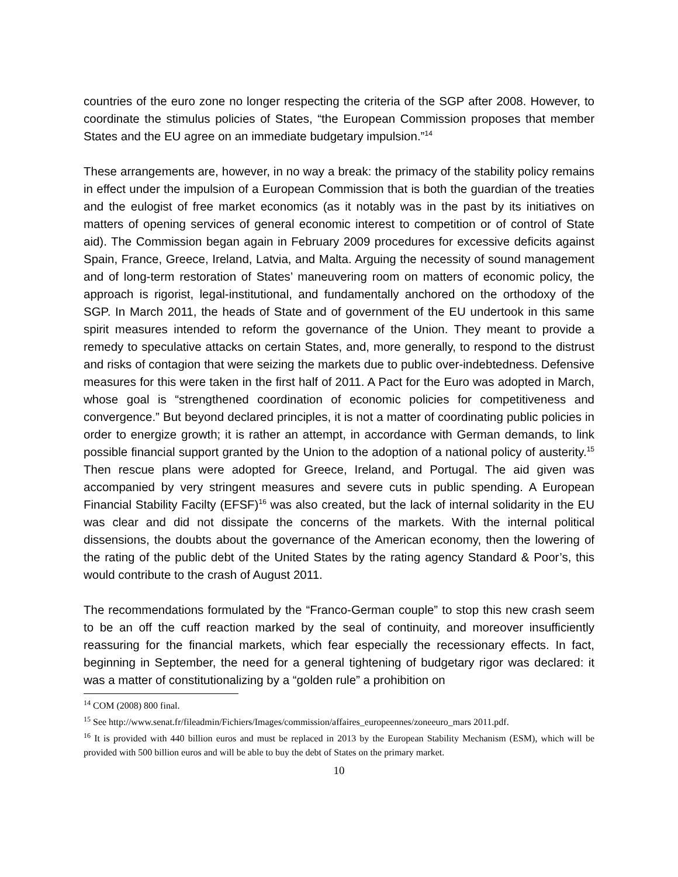countries of the euro zone no longer respecting the criteria of the SGP after 2008. However, to coordinate the stimulus policies of States, “the European Commission proposes that member States and the EU agree on an immediate budgetary impulsion.”<sup>14</sup>
These arrangements are, however, in no way a break: the primacy of the stability policy remains in effect under the impulsion of a European Commission that is both the guardian of the treaties and the eulogist of free market economics (as it notably was in the past by its initiatives on matters of opening services of general economic interest to competition or of control of State aid). The Commission began again in February 2009 procedures for excessive deficits against Spain, France, Greece, Ireland, Latvia, and Malta. Arguing the necessity of sound management and of long-term restoration of States’ maneuvering room on matters of economic policy, the approach is rigorist, legal-institutional, and fundamentally anchored on the orthodoxy of the SGP. In March 2011, the heads of State and of government of the EU undertook in this same spirit measures intended to reform the governance of the Union. They meant to provide a remedy to speculative attacks on certain States, and, more generally, to respond to the distrust and risks of contagion that were seizing the markets due to public over-indebtedness. Defensive measures for this were taken in the first half of 2011. A Pact for the Euro was adopted in March, whose goal is “strengthened coordination of economic policies for competitiveness and convergence.” But beyond declared principles, it is not a matter of coordinating public policies in order to energize growth; it is rather an attempt, in accordance with German demands, to link possible financial support granted by the Union to the adoption of a national policy of austerity.<sup>15</sup> Then rescue plans were adopted for Greece, Ireland, and Portugal. The aid given was accompanied by very stringent measures and severe cuts in public spending. A European Financial Stability Facilty (EFSF)<sup>16</sup> was also created, but the lack of internal solidarity in the EU was clear and did not dissipate the concerns of the markets. With the internal political dissensions, the doubts about the governance of the American economy, then the lowering of the rating of the public debt of the United States by the rating agency Standard & Poor’s, this would contribute to the crash of August 2011.
The recommendations formulated by the “Franco-German couple” to stop this new crash seem to be an off the cuff reaction marked by the seal of continuity, and moreover insufficiently reassuring for the financial markets, which fear especially the recessionary effects. In fact, beginning in September, the need for a general tightening of budgetary rigor was declared: it was a matter of constitutionalizing by a “golden rule” a prohibition on
<sup>14</sup> COM (2008) 800 final.
<sup>15</sup> See http://www.senat.fr/fileadmin/Fichiers/Images/commission/affaires_europeennes/zoneeuro_mars 2011.pdf.
<sup>16</sup> It is provided with 440 billion euros and must be replaced in 2013 by the European Stability Mechanism (ESM), which will be provided with 500 billion euros and will be able to buy the debt of States on the primary market.
10